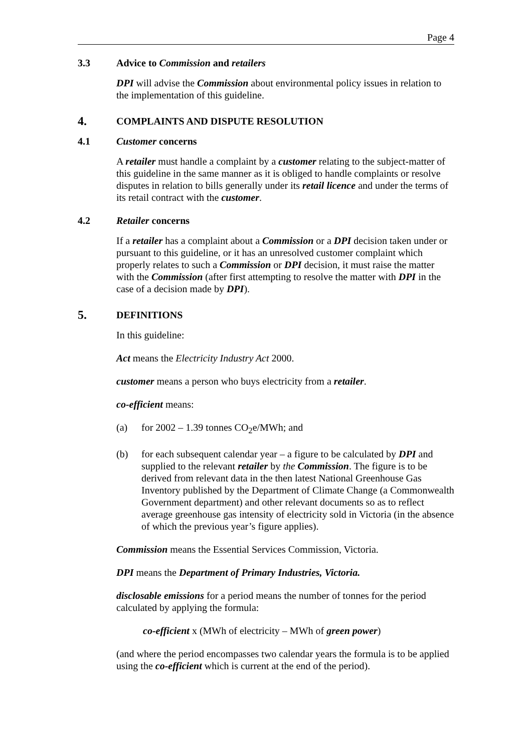Page 4
3.3 Advice to Commission and retailers
DPI will advise the Commission about environmental policy issues in relation to the implementation of this guideline.
4. COMPLAINTS AND DISPUTE RESOLUTION
4.1 Customer concerns
A retailer must handle a complaint by a customer relating to the subject-matter of this guideline in the same manner as it is obliged to handle complaints or resolve disputes in relation to bills generally under its retail licence and under the terms of its retail contract with the customer.
4.2 Retailer concerns
If a retailer has a complaint about a Commission or a DPI decision taken under or pursuant to this guideline, or it has an unresolved customer complaint which properly relates to such a Commission or DPI decision, it must raise the matter with the Commission (after first attempting to resolve the matter with DPI in the case of a decision made by DPI).
5. DEFINITIONS
In this guideline:
Act means the Electricity Industry Act 2000.
customer means a person who buys electricity from a retailer.
co-efficient means:
(a) for 2002 – 1.39 tonnes CO<sub>2</sub>e/MWh; and
(b) for each subsequent calendar year – a figure to be calculated by DPI and supplied to the relevant retailer by the Commission. The figure is to be derived from relevant data in the then latest National Greenhouse Gas Inventory published by the Department of Climate Change (a Commonwealth Government department) and other relevant documents so as to reflect average greenhouse gas intensity of electricity sold in Victoria (in the absence of which the previous year’s figure applies).
Commission means the Essential Services Commission, Victoria.
DPI means the Department of Primary Industries, Victoria.
disclosable emissions for a period means the number of tonnes for the period calculated by applying the formula:
co-efficient x (MWh of electricity – MWh of green power)
(and where the period encompasses two calendar years the formula is to be applied using the co-efficient which is current at the end of the period).